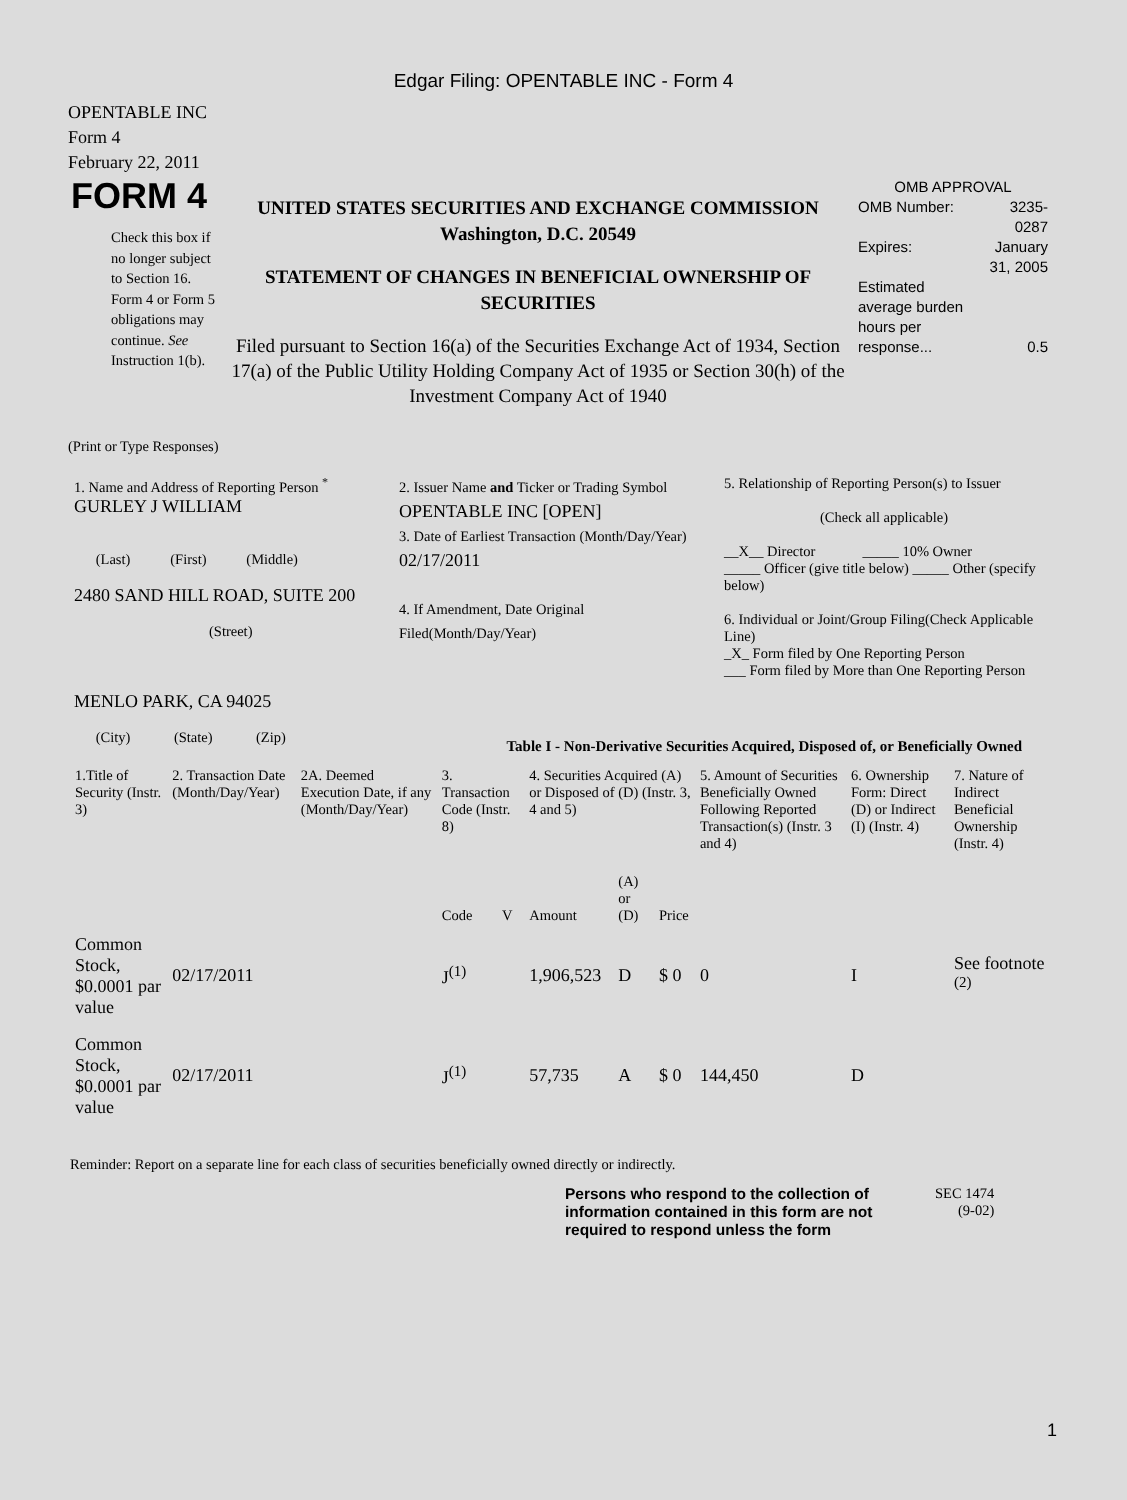Edgar Filing: OPENTABLE INC - Form 4
OPENTABLE INC
Form 4
February 22, 2011
FORM 4
Check this box if no longer subject to Section 16. Form 4 or Form 5 obligations may continue. See Instruction 1(b).
UNITED STATES SECURITIES AND EXCHANGE COMMISSION
Washington, D.C. 20549
STATEMENT OF CHANGES IN BENEFICIAL OWNERSHIP OF SECURITIES
Filed pursuant to Section 16(a) of the Securities Exchange Act of 1934, Section 17(a) of the Public Utility Holding Company Act of 1935 or Section 30(h) of the Investment Company Act of 1940
OMB APPROVAL
| OMB Number: | 3235-0287 |
| Expires: | January 31, 2005 |
| Estimated average burden hours per response... | 0.5 |
(Print or Type Responses)
1. Name and Address of Reporting Person <sup>*</sup>
GURLEY J WILLIAM
(Last) (First) (Middle)
2480 SAND HILL ROAD, SUITE 200
(Street)
MENLO PARK, CA 94025
(City) (State) (Zip)
2. Issuer Name and Ticker or Trading Symbol
OPENTABLE INC [OPEN]
3. Date of Earliest Transaction (Month/Day/Year)
02/17/2011
4. If Amendment, Date Original Filed(Month/Day/Year)
5. Relationship of Reporting Person(s) to Issuer
(Check all applicable)
__X__ Director _____ 10% Owner
_____ Officer (give title below) _____ Other (specify below)
6. Individual or Joint/Group Filing(Check Applicable Line)
_X_ Form filed by One Reporting Person
___ Form filed by More than One Reporting Person
Table I - Non-Derivative Securities Acquired, Disposed of, or Beneficially Owned
| 1.Title of Security (Instr. 3) | 2. Transaction Date (Month/Day/Year) | 2A. Deemed Execution Date, if any (Month/Day/Year) | 3. Transaction Code (Instr. 8) | | 4. Securities Acquired (A) or Disposed of (D) (Instr. 3, 4 and 5) | | | 5. Amount of Securities Beneficially Owned Following Reported Transaction(s) (Instr. 3 and 4) | 6. Ownership Form: Direct (D) or Indirect (I) (Instr. 4) | 7. Nature of Indirect Beneficial Ownership (Instr. 4) |
| --- | --- | --- | --- | --- | --- | --- | --- | --- | --- | --- |
| | | | Code | V | Amount | (A) or (D) | Price | | | |
| Common Stock, $0.0001 par value | 02/17/2011 | | J<sup>(1)</sup> | | 1,906,523 | D | $ 0 | 0 | I | See footnote <sup>(2)</sup> |
| Common Stock, $0.0001 par value | 02/17/2011 | | J<sup>(1)</sup> | | 57,735 | A | $ 0 | 144,450 | D | |
Reminder: Report on a separate line for each class of securities beneficially owned directly or indirectly.
Persons who respond to the collection of information contained in this form are not required to respond unless the form
SEC 1474
(9-02)
1